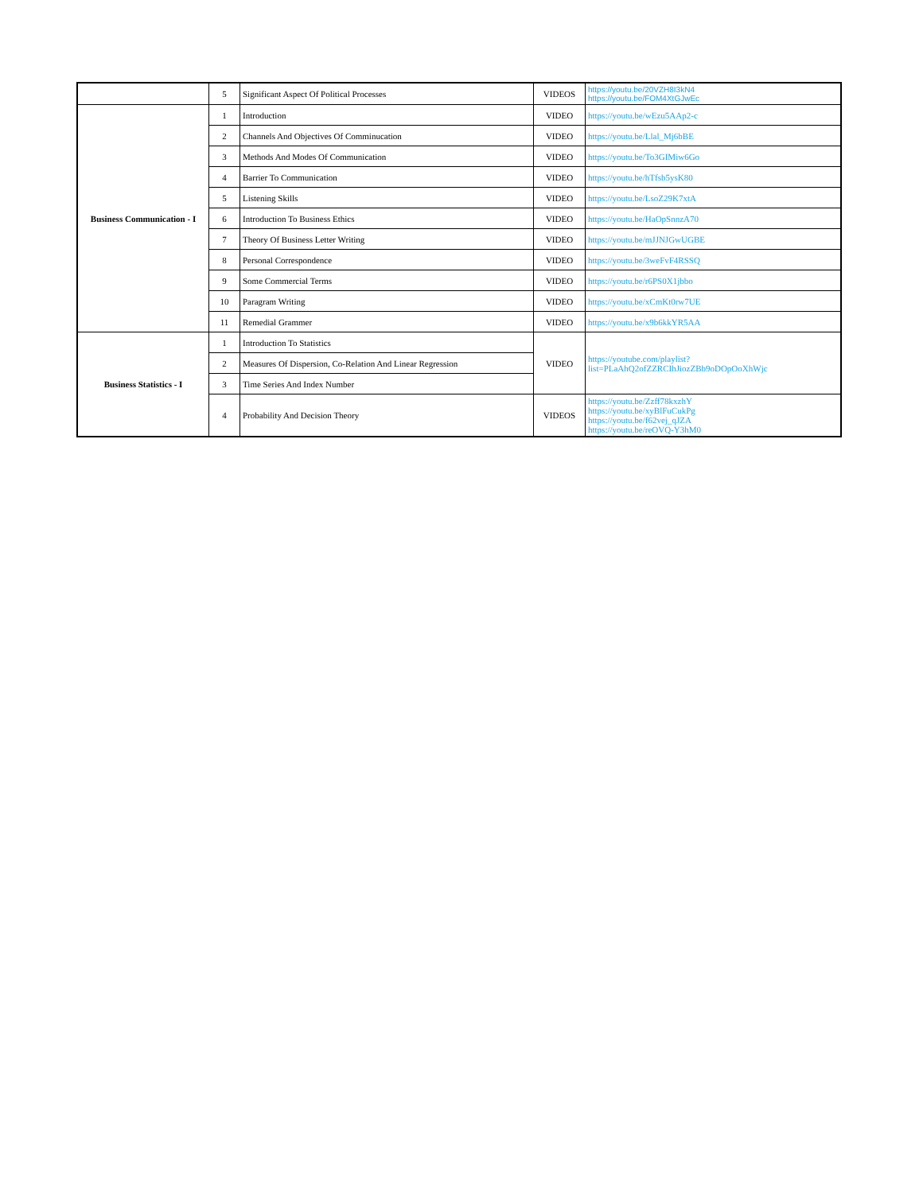| | 5 | Significant Aspect Of Political Processes | VIDEOS | https://youtu.be/20VZH8I3kN4 https://youtu.be/FOM4XtGJwEc |
| Business Communication - I | 1 | Introduction | VIDEO | https://youtu.be/wEzu5AAp2-c |
| | 2 | Channels And Objectives Of Comminucation | VIDEO | https://youtu.be/Llal_Mj6bBE |
| | 3 | Methods And Modes Of Communication | VIDEO | https://youtu.be/To3GIMiw6Go |
| | 4 | Barrier To Communication | VIDEO | https://youtu.be/hTfsb5ysK80 |
| | 5 | Listening Skills | VIDEO | https://youtu.be/LsoZ29K7xtA |
| | 6 | Introduction To Business Ethics | VIDEO | https://youtu.be/HaOpSnnzA70 |
| | 7 | Theory Of Business Letter Writing | VIDEO | https://youtu.be/mJJNJGwUGBE |
| | 8 | Personal Correspondence | VIDEO | https://youtu.be/3weFvF4RSSQ |
| | 9 | Some Commercial Terms | VIDEO | https://youtu.be/r6PS0X1jbbo |
| | 10 | Paragram Writing | VIDEO | https://youtu.be/xCmKt0rw7UE |
| | 11 | Remedial Grammer | VIDEO | https://youtu.be/x9b6kkYR5AA |
| Business Statistics - I | 1 | Introduction To Statistics | VIDEO | https://youtube.com/playlist?list=PLaAhQ2ofZZRCIhJiozZBb9oDOpOoXhWjc |
| | 2 | Measures Of Dispersion, Co-Relation And Linear Regression | | |
| | 3 | Time Series And Index Number | | |
| | 4 | Probability And Decision Theory | VIDEOS | https://youtu.be/Zzff78kxzhY https://youtu.be/xyBlFuCukPg https://youtu.be/f62vej_qJZA https://youtu.be/reOVQ-Y3hM0 |